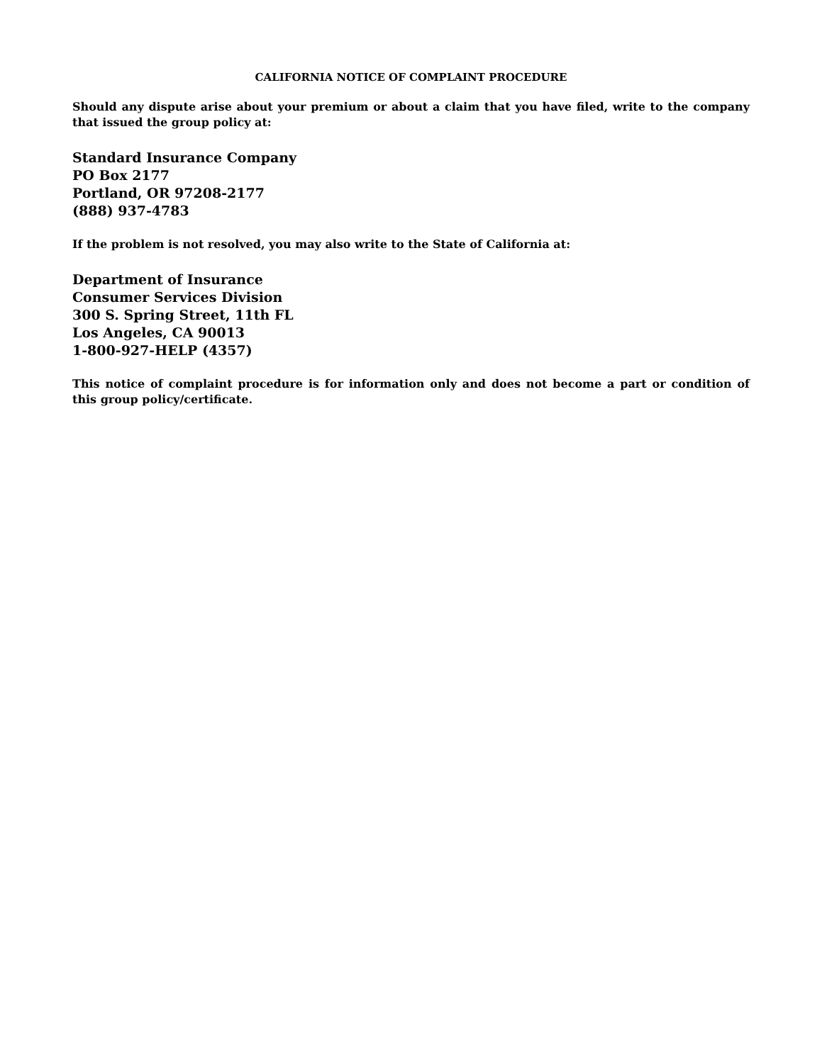CALIFORNIA NOTICE OF COMPLAINT PROCEDURE
Should any dispute arise about your premium or about a claim that you have filed, write to the company that issued the group policy at:
Standard Insurance Company
PO Box 2177
Portland, OR 97208-2177
(888) 937-4783
If the problem is not resolved, you may also write to the State of California at:
Department of Insurance
Consumer Services Division
300 S. Spring Street, 11th FL
Los Angeles, CA 90013
1-800-927-HELP (4357)
This notice of complaint procedure is for information only and does not become a part or condition of this group policy/certificate.